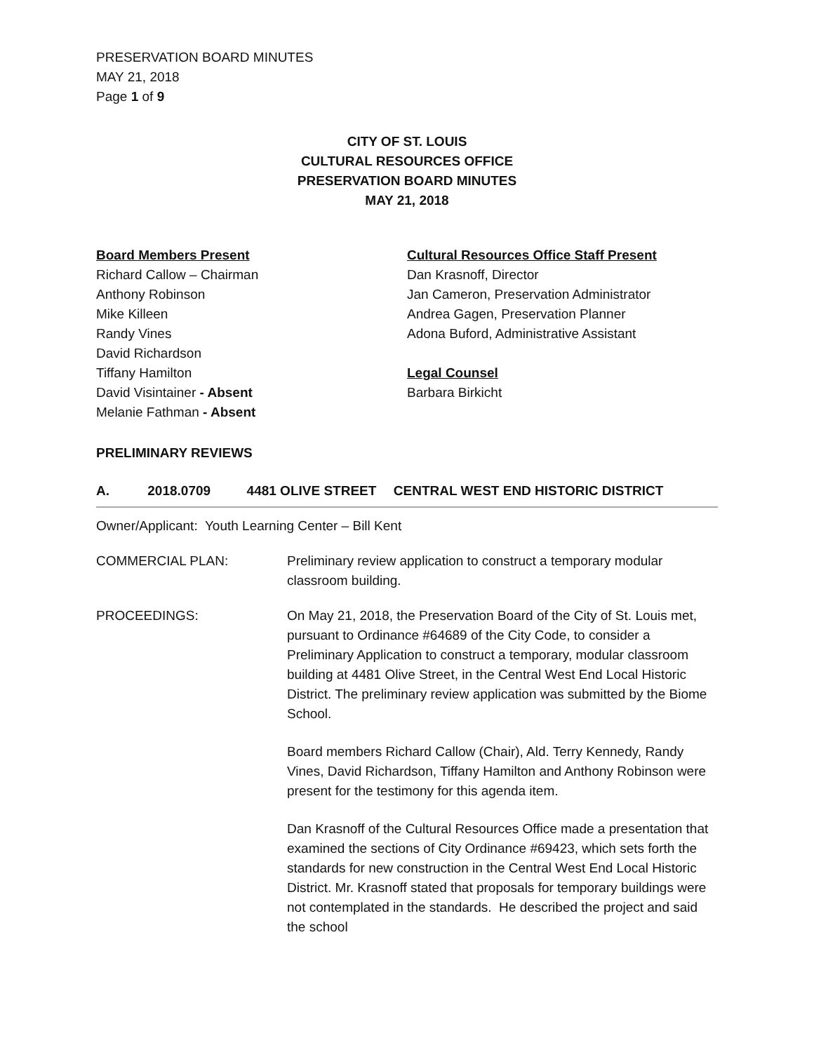PRESERVATION BOARD MINUTES
MAY 21, 2018
Page 1 of 9
CITY OF ST. LOUIS
CULTURAL RESOURCES OFFICE
PRESERVATION BOARD MINUTES
MAY 21, 2018
Board Members Present
Richard Callow – Chairman
Anthony Robinson
Mike Killeen
Randy Vines
David Richardson
Tiffany Hamilton
David Visintainer - Absent
Melanie Fathman - Absent
Cultural Resources Office Staff Present
Dan Krasnoff, Director
Jan Cameron, Preservation Administrator
Andrea Gagen, Preservation Planner
Adona Buford, Administrative Assistant
Legal Counsel
Barbara Birkicht
PRELIMINARY REVIEWS
A. 2018.0709 4481 OLIVE STREET CENTRAL WEST END HISTORIC DISTRICT
Owner/Applicant: Youth Learning Center – Bill Kent
COMMERCIAL PLAN: Preliminary review application to construct a temporary modular classroom building.
PROCEEDINGS: On May 21, 2018, the Preservation Board of the City of St. Louis met, pursuant to Ordinance #64689 of the City Code, to consider a Preliminary Application to construct a temporary, modular classroom building at 4481 Olive Street, in the Central West End Local Historic District. The preliminary review application was submitted by the Biome School.
Board members Richard Callow (Chair), Ald. Terry Kennedy, Randy Vines, David Richardson, Tiffany Hamilton and Anthony Robinson were present for the testimony for this agenda item.
Dan Krasnoff of the Cultural Resources Office made a presentation that examined the sections of City Ordinance #69423, which sets forth the standards for new construction in the Central West End Local Historic District. Mr. Krasnoff stated that proposals for temporary buildings were not contemplated in the standards. He described the project and said the school